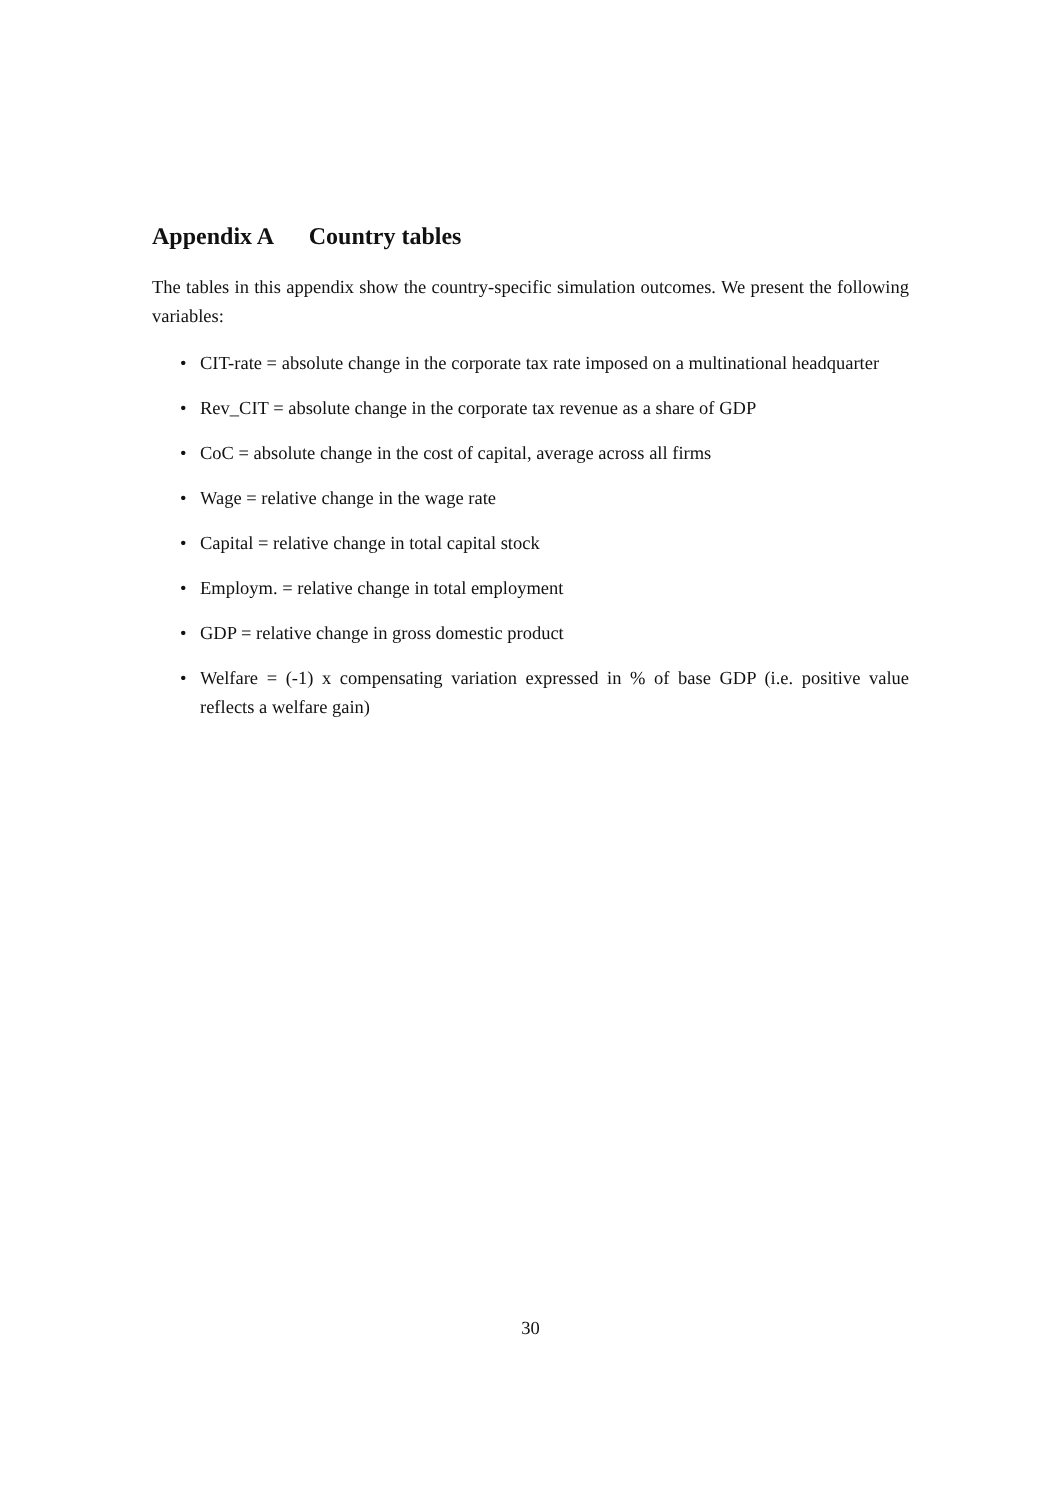Appendix A Country tables
The tables in this appendix show the country-specific simulation outcomes. We present the following variables:
• CIT-rate = absolute change in the corporate tax rate imposed on a multinational headquarter
• Rev_CIT = absolute change in the corporate tax revenue as a share of GDP
• CoC = absolute change in the cost of capital, average across all firms
• Wage = relative change in the wage rate
• Capital = relative change in total capital stock
• Employm. = relative change in total employment
• GDP = relative change in gross domestic product
• Welfare = (-1) x compensating variation expressed in % of base GDP (i.e. positive value reflects a welfare gain)
30